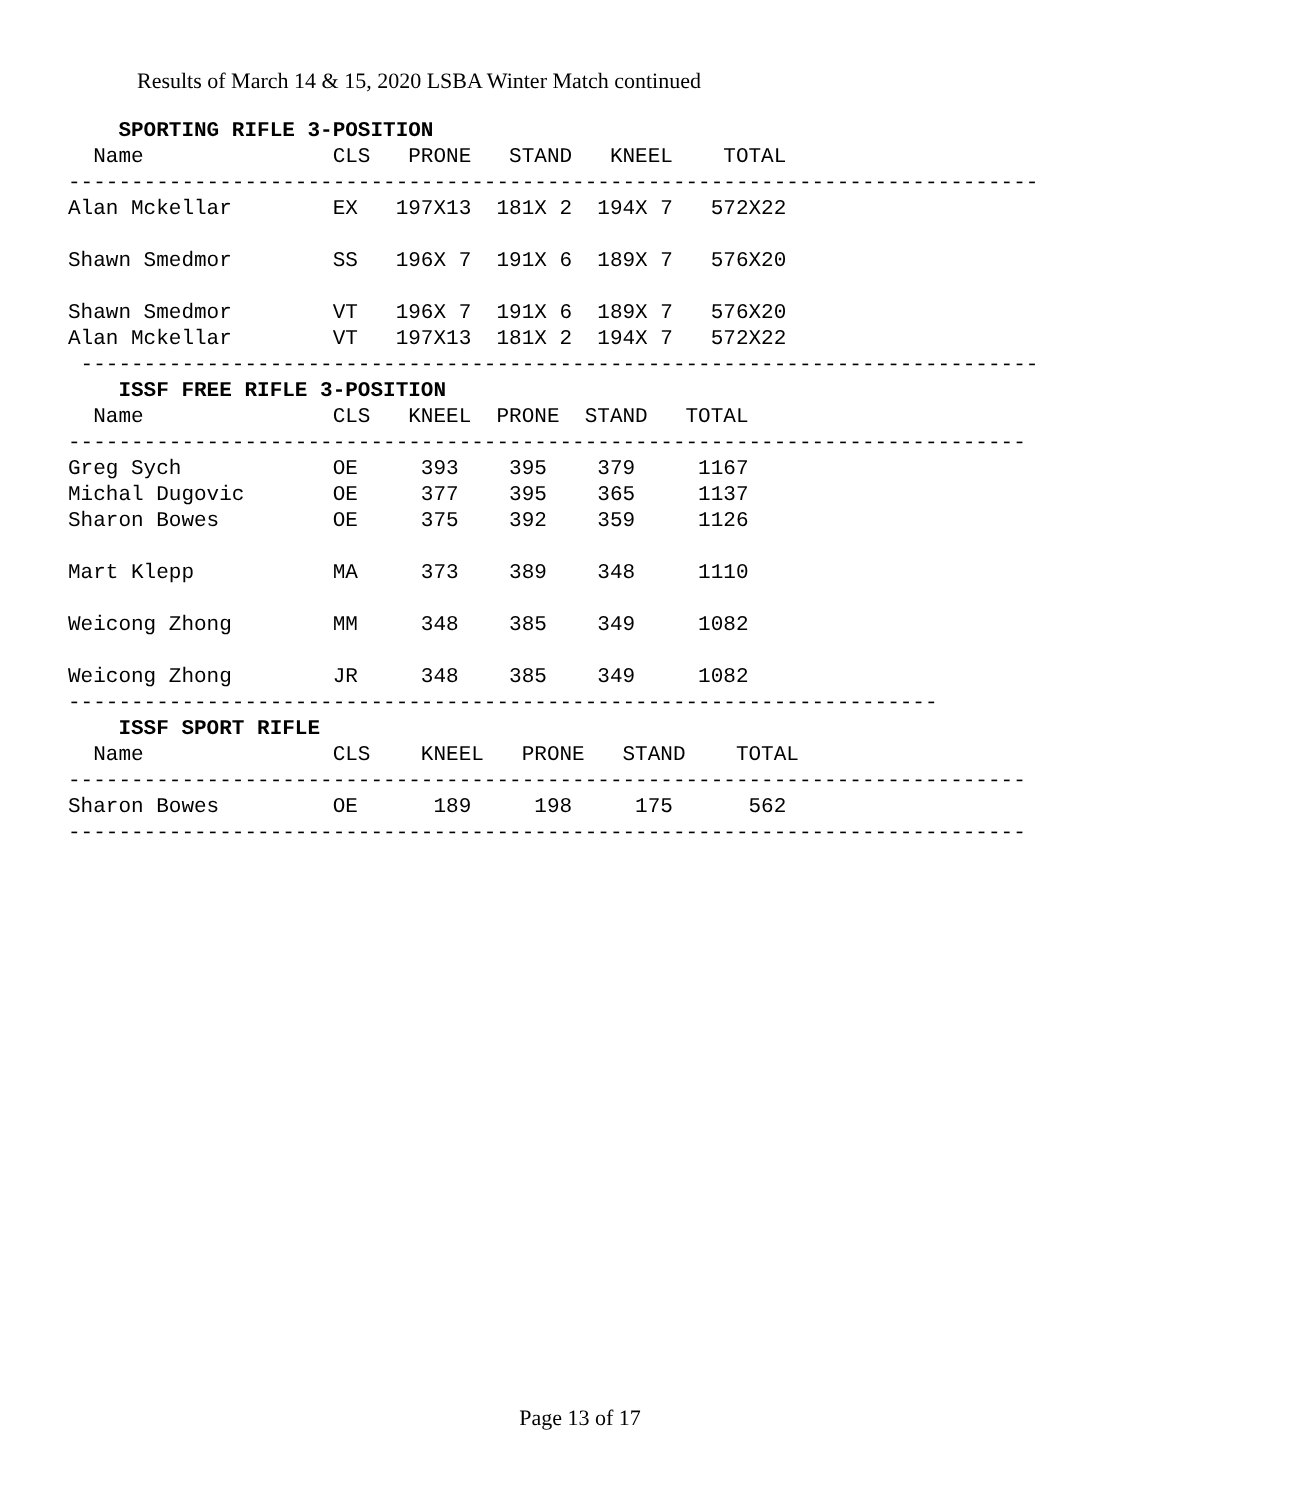Results of March 14 & 15, 2020 LSBA Winter Match continued
    SPORTING RIFLE 3-POSITION
  Name               CLS   PRONE   STAND   KNEEL    TOTAL
-----------------------------------------------------------------------------
Alan Mckellar        EX   197X13  181X 2  194X 7   572X22

Shawn Smedmor        SS   196X 7  191X 6  189X 7   576X20

Shawn Smedmor        VT   196X 7  191X 6  189X 7   576X20
Alan Mckellar        VT   197X13  181X 2  194X 7   572X22
 ----------------------------------------------------------------------------
    ISSF FREE RIFLE 3-POSITION
  Name               CLS   KNEEL  PRONE  STAND   TOTAL
----------------------------------------------------------------------------
Greg Sych            OE     393    395    379     1167
Michal Dugovic       OE     377    395    365     1137
Sharon Bowes         OE     375    392    359     1126

Mart Klepp           MA     373    389    348     1110

Weicong Zhong        MM     348    385    349     1082

Weicong Zhong        JR     348    385    349     1082
---------------------------------------------------------------------
    ISSF SPORT RIFLE
  Name               CLS    KNEEL   PRONE   STAND    TOTAL
----------------------------------------------------------------------------
Sharon Bowes         OE      189     198     175      562
----------------------------------------------------------------------------
Page 13 of 17